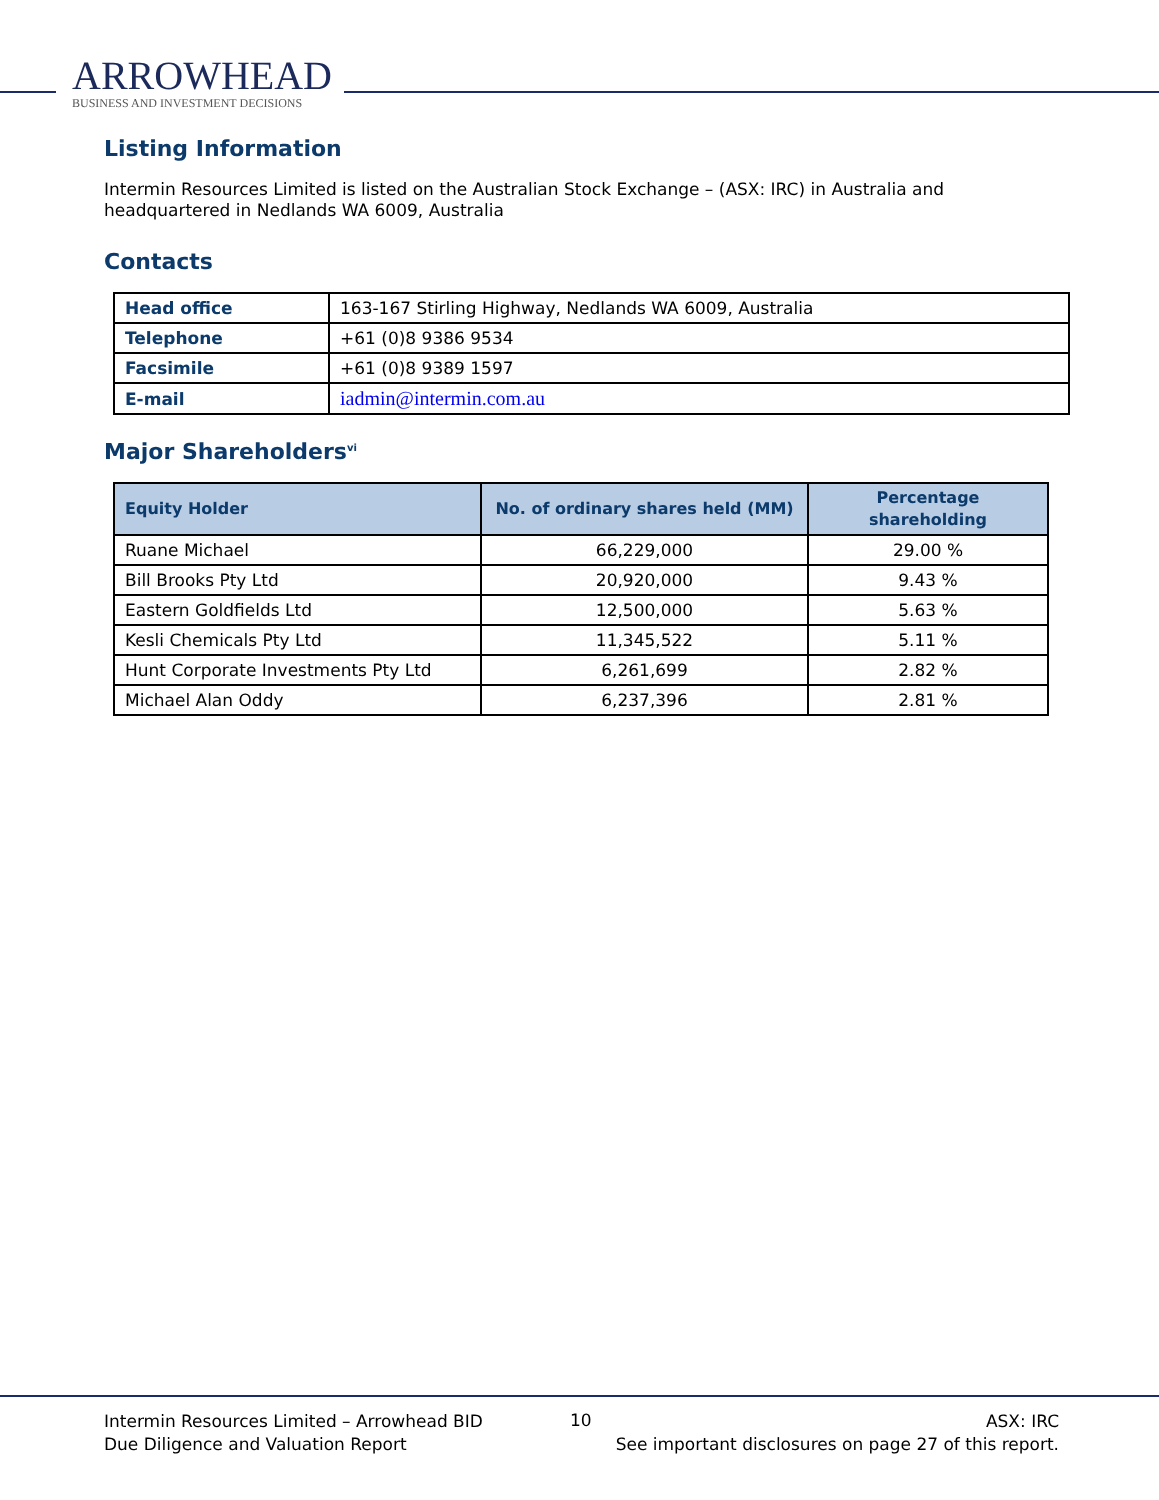ARROWHEAD
BUSINESS AND INVESTMENT DECISIONS
Listing Information
Intermin Resources Limited is listed on the Australian Stock Exchange – (ASX: IRC) in Australia and headquartered in Nedlands WA 6009, Australia
Contacts
| Head office | 163-167 Stirling Highway, Nedlands WA 6009, Australia |
| Telephone | +61 (0)8 9386 9534 |
| Facsimile | +61 (0)8 9389 1597 |
| E-mail | iadmin@intermin.com.au |
Major Shareholders<sup>vi</sup>
| Equity Holder | No. of ordinary shares held (MM) | Percentage shareholding |
| --- | --- | --- |
| Ruane Michael | 66,229,000 | 29.00 % |
| Bill Brooks Pty Ltd | 20,920,000 | 9.43 % |
| Eastern Goldfields Ltd | 12,500,000 | 5.63 % |
| Kesli Chemicals Pty Ltd | 11,345,522 | 5.11 % |
| Hunt Corporate Investments Pty Ltd | 6,261,699 | 2.82 % |
| Michael Alan Oddy | 6,237,396 | 2.81 % |
Intermin Resources Limited – Arrowhead BID
Due Diligence and Valuation Report
10
ASX: IRC
See important disclosures on page 27 of this report.